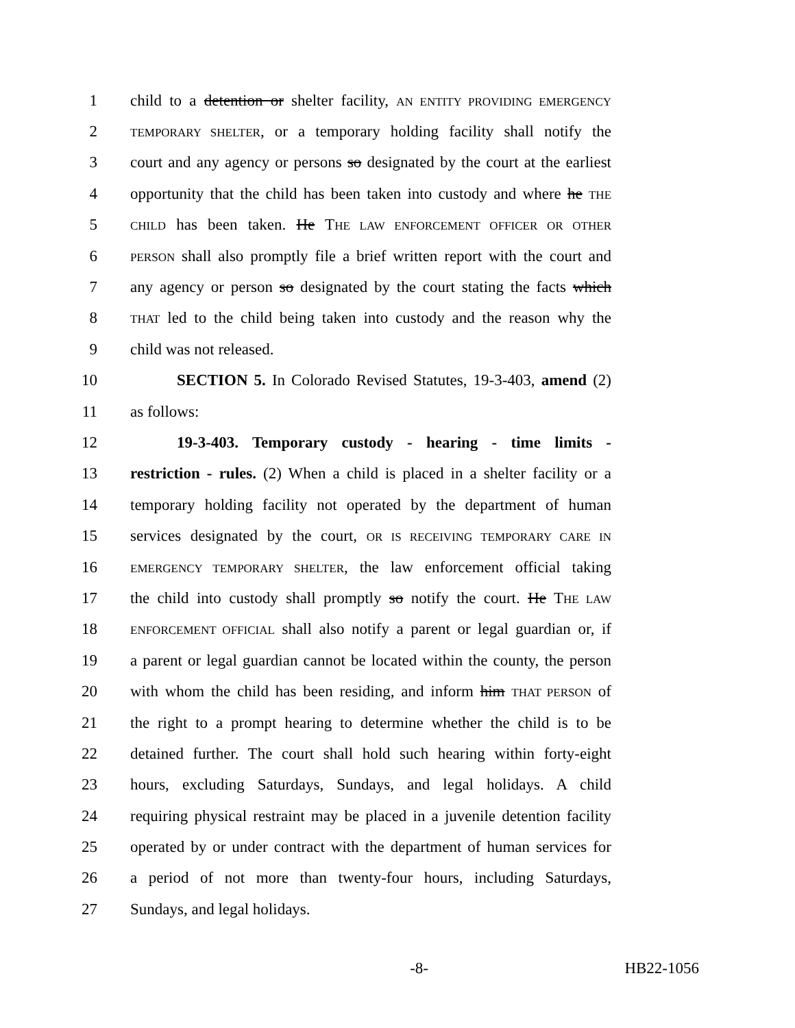1 child to a detention or shelter facility, AN ENTITY PROVIDING EMERGENCY
2 TEMPORARY SHELTER, or a temporary holding facility shall notify the
3 court and any agency or persons so designated by the court at the earliest
4 opportunity that the child has been taken into custody and where he THE
5 CHILD has been taken. He THE LAW ENFORCEMENT OFFICER OR OTHER
6 PERSON shall also promptly file a brief written report with the court and
7 any agency or person so designated by the court stating the facts which
8 THAT led to the child being taken into custody and the reason why the
9 child was not released.
10 SECTION 5. In Colorado Revised Statutes, 19-3-403, amend (2)
11 as follows:
12 19-3-403. Temporary custody - hearing - time limits -
13 restriction - rules. (2) When a child is placed in a shelter facility or a
14 temporary holding facility not operated by the department of human
15 services designated by the court, OR IS RECEIVING TEMPORARY CARE IN
16 EMERGENCY TEMPORARY SHELTER, the law enforcement official taking
17 the child into custody shall promptly so notify the court. He THE LAW
18 ENFORCEMENT OFFICIAL shall also notify a parent or legal guardian or, if
19 a parent or legal guardian cannot be located within the county, the person
20 with whom the child has been residing, and inform him THAT PERSON of
21 the right to a prompt hearing to determine whether the child is to be
22 detained further. The court shall hold such hearing within forty-eight
23 hours, excluding Saturdays, Sundays, and legal holidays. A child
24 requiring physical restraint may be placed in a juvenile detention facility
25 operated by or under contract with the department of human services for
26 a period of not more than twenty-four hours, including Saturdays,
27 Sundays, and legal holidays.
-8- HB22-1056